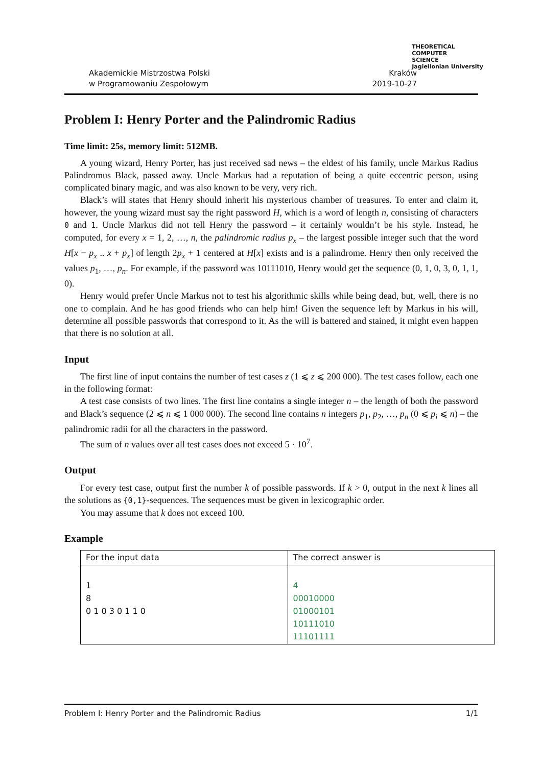Akademickie Mistrzostwa Polski
w Programowaniu Zespołowym
Kraków
2019-10-27
THEORETICAL
COMPUTER
SCIENCE
Jagiellonian University
Problem I: Henry Porter and the Palindromic Radius
Time limit: 25s, memory limit: 512MB.
A young wizard, Henry Porter, has just received sad news – the eldest of his family, uncle Markus Radius Palindromus Black, passed away. Uncle Markus had a reputation of being a quite eccentric person, using complicated binary magic, and was also known to be very, very rich.
Black’s will states that Henry should inherit his mysterious chamber of treasures. To enter and claim it, however, the young wizard must say the right password H, which is a word of length n, consisting of characters 0 and 1. Uncle Markus did not tell Henry the password – it certainly wouldn’t be his style. Instead, he computed, for every x = 1, 2, …, n, the palindromic radius p<sub>x</sub> – the largest possible integer such that the word H[x − p<sub>x</sub> .. x + p<sub>x</sub>] of length 2p<sub>x</sub> + 1 centered at H[x] exists and is a palindrome. Henry then only received the values p<sub>1</sub>, …, p<sub>n</sub>. For example, if the password was 10111010, Henry would get the sequence (0, 1, 0, 3, 0, 1, 1, 0).
Henry would prefer Uncle Markus not to test his algorithmic skills while being dead, but, well, there is no one to complain. And he has good friends who can help him! Given the sequence left by Markus in his will, determine all possible passwords that correspond to it. As the will is battered and stained, it might even happen that there is no solution at all.
Input
The first line of input contains the number of test cases z (1 ⩽ z ⩽ 200 000). The test cases follow, each one in the following format:
A test case consists of two lines. The first line contains a single integer n – the length of both the password and Black’s sequence (2 ⩽ n ⩽ 1 000 000). The second line contains n integers p<sub>1</sub>, p<sub>2</sub>, …, p<sub>n</sub> (0 ⩽ p<sub>i</sub> ⩽ n) – the palindromic radii for all the characters in the password.
The sum of n values over all test cases does not exceed 5 · 10<sup>7</sup>.
Output
For every test case, output first the number k of possible passwords. If k > 0, output in the next k lines all the solutions as {0,1}-sequences. The sequences must be given in lexicographic order.
You may assume that k does not exceed 100.
Example
| For the input data | The correct answer is |
| 1 8 0 1 0 3 0 1 1 0 | 4 00010000 01000101 10111010 11101111 |
Problem I: Henry Porter and the Palindromic Radius 1/1